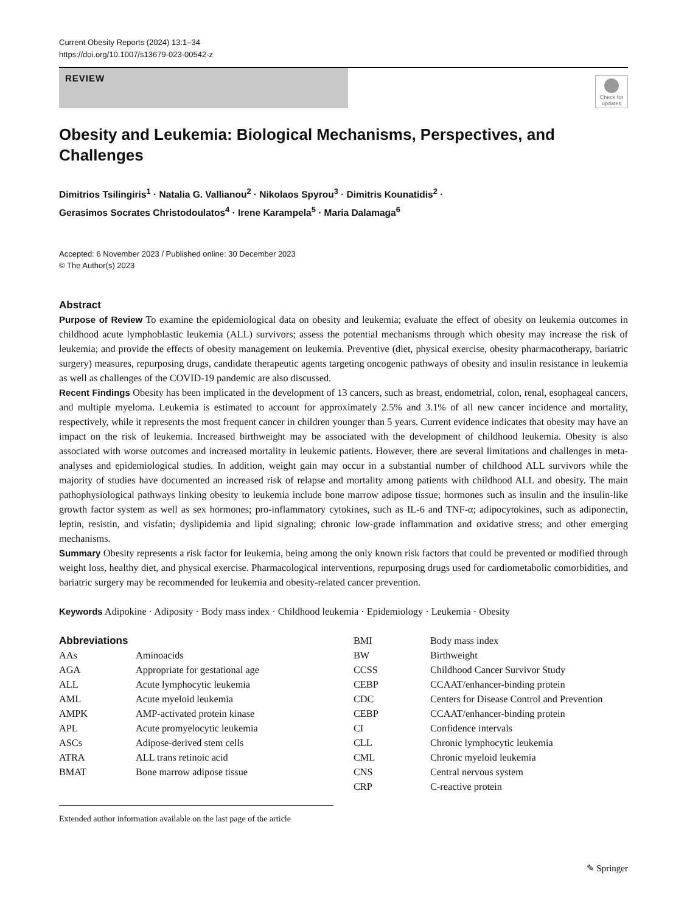Current Obesity Reports (2024) 13:1–34
https://doi.org/10.1007/s13679-023-00542-z
REVIEW
Check for updates
Obesity and Leukemia: Biological Mechanisms, Perspectives, and Challenges
Dimitrios Tsilingiris<sup>1</sup> · Natalia G. Vallianou<sup>2</sup> · Nikolaos Spyrou<sup>3</sup> · Dimitris Kounatidis<sup>2</sup> ·
Gerasimos Socrates Christodoulatos<sup>4</sup> · Irene Karampela<sup>5</sup> · Maria Dalamaga<sup>6</sup>
Accepted: 6 November 2023 / Published online: 30 December 2023
© The Author(s) 2023
Abstract
Purpose of Review To examine the epidemiological data on obesity and leukemia; evaluate the effect of obesity on leukemia outcomes in childhood acute lymphoblastic leukemia (ALL) survivors; assess the potential mechanisms through which obesity may increase the risk of leukemia; and provide the effects of obesity management on leukemia. Preventive (diet, physical exercise, obesity pharmacotherapy, bariatric surgery) measures, repurposing drugs, candidate therapeutic agents targeting oncogenic pathways of obesity and insulin resistance in leukemia as well as challenges of the COVID-19 pandemic are also discussed.
Recent Findings Obesity has been implicated in the development of 13 cancers, such as breast, endometrial, colon, renal, esophageal cancers, and multiple myeloma. Leukemia is estimated to account for approximately 2.5% and 3.1% of all new cancer incidence and mortality, respectively, while it represents the most frequent cancer in children younger than 5 years. Current evidence indicates that obesity may have an impact on the risk of leukemia. Increased birthweight may be associated with the development of childhood leukemia. Obesity is also associated with worse outcomes and increased mortality in leukemic patients. However, there are several limitations and challenges in meta-analyses and epidemiological studies. In addition, weight gain may occur in a substantial number of childhood ALL survivors while the majority of studies have documented an increased risk of relapse and mortality among patients with childhood ALL and obesity. The main pathophysiological pathways linking obesity to leukemia include bone marrow adipose tissue; hormones such as insulin and the insulin-like growth factor system as well as sex hormones; pro-inflammatory cytokines, such as IL-6 and TNF-α; adipocytokines, such as adiponectin, leptin, resistin, and visfatin; dyslipidemia and lipid signaling; chronic low-grade inflammation and oxidative stress; and other emerging mechanisms.
Summary Obesity represents a risk factor for leukemia, being among the only known risk factors that could be prevented or modified through weight loss, healthy diet, and physical exercise. Pharmacological interventions, repurposing drugs used for cardiometabolic comorbidities, and bariatric surgery may be recommended for leukemia and obesity-related cancer prevention.
Keywords Adipokine · Adiposity · Body mass index · Childhood leukemia · Epidemiology · Leukemia · Obesity
Abbreviations
| AAs | Aminoacids |
| AGA | Appropriate for gestational age |
| ALL | Acute lymphocytic leukemia |
| AML | Acute myeloid leukemia |
| AMPK | AMP-activated protein kinase |
| APL | Acute promyelocytic leukemia |
| ASCs | Adipose-derived stem cells |
| ATRA | ALL trans retinoic acid |
| BMAT | Bone marrow adipose tissue |
Extended author information available on the last page of the article
| BMI | Body mass index |
| BW | Birthweight |
| CCSS | Childhood Cancer Survivor Study |
| CEBP | CCAAT/enhancer-binding protein |
| CDC | Centers for Disease Control and Prevention |
| CEBP | CCAAT/enhancer-binding protein |
| CI | Confidence intervals |
| CLL | Chronic lymphocytic leukemia |
| CML | Chronic myeloid leukemia |
| CNS | Central nervous system |
| CRP | C-reactive protein |
✎ Springer